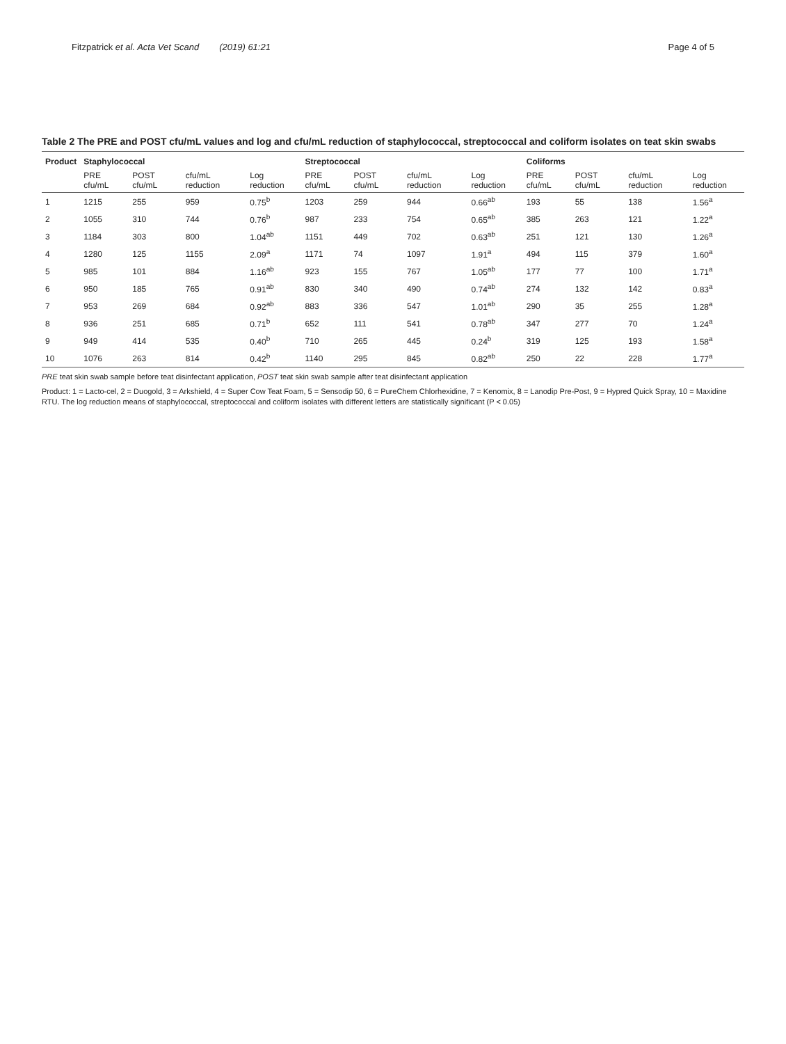Fitzpatrick et al. Acta Vet Scand (2019) 61:21 Page 4 of 5
Table 2 The PRE and POST cfu/mL values and log and cfu/mL reduction of staphylococcal, streptococcal and coliform isolates on teat skin swabs
| Product | Staphylococcal | | | | Streptococcal | | | | Coliforms | | | |
| --- | --- | --- | --- | --- | --- | --- | --- | --- | --- | --- | --- | --- |
| | PRE cfu/mL | POST cfu/mL | cfu/mL reduction | Log reduction | PRE cfu/mL | POST cfu/mL | cfu/mL reduction | Log reduction | PRE cfu/mL | POST cfu/mL | cfu/mL reduction | Log reduction |
| 1 | 1215 | 255 | 959 | 0.75<sup>b</sup> | 1203 | 259 | 944 | 0.66<sup>ab</sup> | 193 | 55 | 138 | 1.56<sup>a</sup> |
| 2 | 1055 | 310 | 744 | 0.76<sup>b</sup> | 987 | 233 | 754 | 0.65<sup>ab</sup> | 385 | 263 | 121 | 1.22<sup>a</sup> |
| 3 | 1184 | 303 | 800 | 1.04<sup>ab</sup> | 1151 | 449 | 702 | 0.63<sup>ab</sup> | 251 | 121 | 130 | 1.26<sup>a</sup> |
| 4 | 1280 | 125 | 1155 | 2.09<sup>a</sup> | 1171 | 74 | 1097 | 1.91<sup>a</sup> | 494 | 115 | 379 | 1.60<sup>a</sup> |
| 5 | 985 | 101 | 884 | 1.16<sup>ab</sup> | 923 | 155 | 767 | 1.05<sup>ab</sup> | 177 | 77 | 100 | 1.71<sup>a</sup> |
| 6 | 950 | 185 | 765 | 0.91<sup>ab</sup> | 830 | 340 | 490 | 0.74<sup>ab</sup> | 274 | 132 | 142 | 0.83<sup>a</sup> |
| 7 | 953 | 269 | 684 | 0.92<sup>ab</sup> | 883 | 336 | 547 | 1.01<sup>ab</sup> | 290 | 35 | 255 | 1.28<sup>a</sup> |
| 8 | 936 | 251 | 685 | 0.71<sup>b</sup> | 652 | 111 | 541 | 0.78<sup>ab</sup> | 347 | 277 | 70 | 1.24<sup>a</sup> |
| 9 | 949 | 414 | 535 | 0.40<sup>b</sup> | 710 | 265 | 445 | 0.24<sup>b</sup> | 319 | 125 | 193 | 1.58<sup>a</sup> |
| 10 | 1076 | 263 | 814 | 0.42<sup>b</sup> | 1140 | 295 | 845 | 0.82<sup>ab</sup> | 250 | 22 | 228 | 1.77<sup>a</sup> |
PRE teat skin swab sample before teat disinfectant application, POST teat skin swab sample after teat disinfectant application
Product: 1 = Lacto-cel, 2 = Duogold, 3 = Arkshield, 4 = Super Cow Teat Foam, 5 = Sensodip 50, 6 = PureChem Chlorhexidine, 7 = Kenomix, 8 = Lanodip Pre-Post, 9 = Hypred Quick Spray, 10 = Maxidine RTU. The log reduction means of staphylococcal, streptococcal and coliform isolates with different letters are statistically significant (P < 0.05)